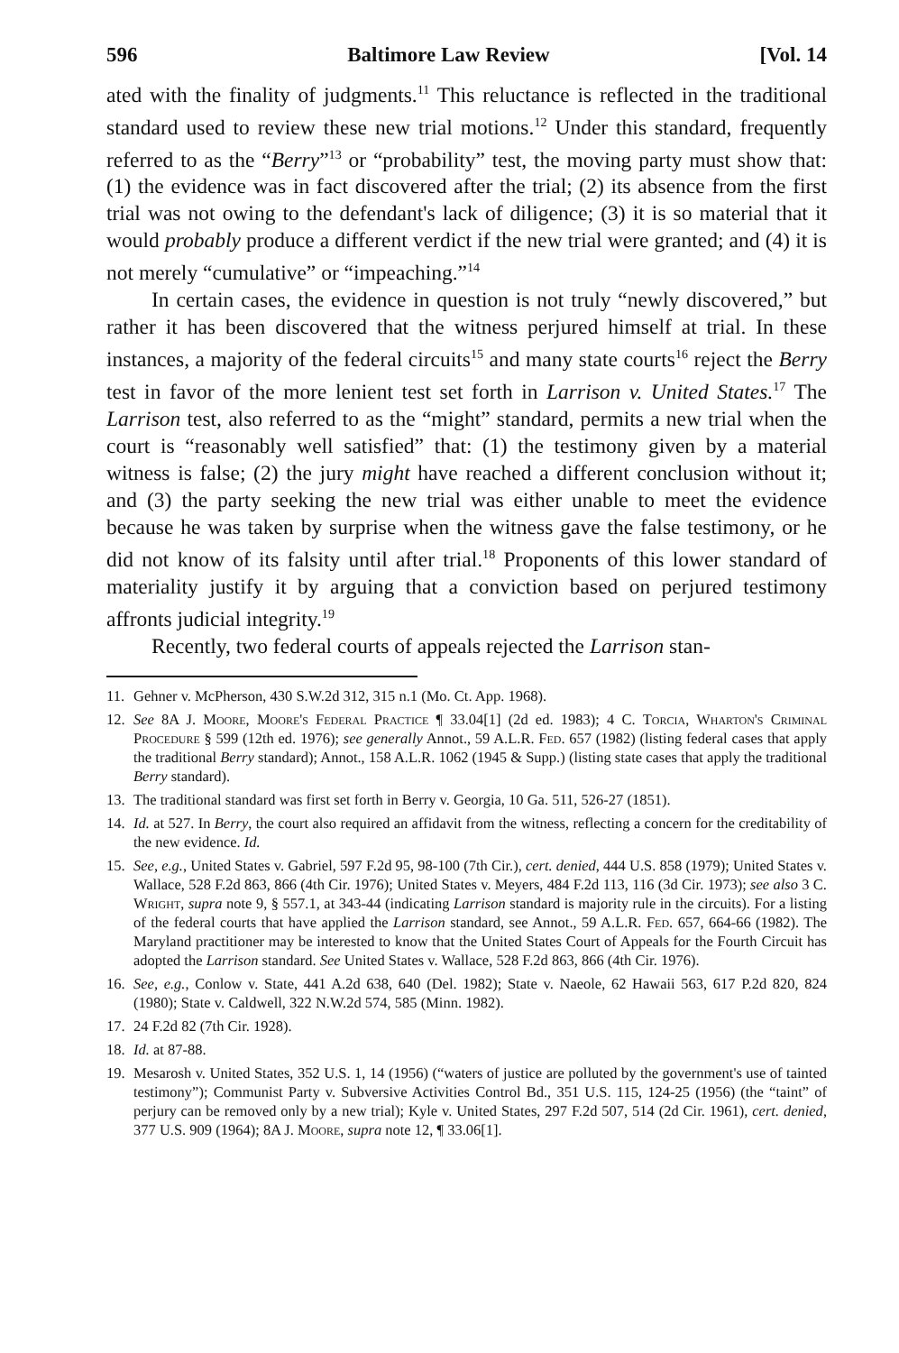596 Baltimore Law Review [Vol. 14
ated with the finality of judgments.<sup>11</sup> This reluctance is reflected in the traditional standard used to review these new trial motions.<sup>12</sup> Under this standard, frequently referred to as the “Berry”<sup>13</sup> or “probability” test, the moving party must show that: (1) the evidence was in fact discovered after the trial; (2) its absence from the first trial was not owing to the defendant's lack of diligence; (3) it is so material that it would probably produce a different verdict if the new trial were granted; and (4) it is not merely “cumulative” or “impeaching.”<sup>14</sup>
In certain cases, the evidence in question is not truly “newly discovered,” but rather it has been discovered that the witness perjured himself at trial. In these instances, a majority of the federal circuits<sup>15</sup> and many state courts<sup>16</sup> reject the Berry test in favor of the more lenient test set forth in Larrison v. United States.<sup>17</sup> The Larrison test, also referred to as the “might” standard, permits a new trial when the court is “reasonably well satisfied” that: (1) the testimony given by a material witness is false; (2) the jury might have reached a different conclusion without it; and (3) the party seeking the new trial was either unable to meet the evidence because he was taken by surprise when the witness gave the false testimony, or he did not know of its falsity until after trial.<sup>18</sup> Proponents of this lower standard of materiality justify it by arguing that a conviction based on perjured testimony affronts judicial integrity.<sup>19</sup>
Recently, two federal courts of appeals rejected the Larrison stan-
11. Gehner v. McPherson, 430 S.W.2d 312, 315 n.1 (Mo. Ct. App. 1968).
12. See 8A J. Moore, Moore's Federal Practice ¶ 33.04[1] (2d ed. 1983); 4 C. Torcia, Wharton's Criminal Procedure § 599 (12th ed. 1976); see generally Annot., 59 A.L.R. Fed. 657 (1982) (listing federal cases that apply the traditional Berry standard); Annot., 158 A.L.R. 1062 (1945 & Supp.) (listing state cases that apply the traditional Berry standard).
13. The traditional standard was first set forth in Berry v. Georgia, 10 Ga. 511, 526-27 (1851).
14. Id. at 527. In Berry, the court also required an affidavit from the witness, reflecting a concern for the creditability of the new evidence. Id.
15. See, e.g., United States v. Gabriel, 597 F.2d 95, 98-100 (7th Cir.), cert. denied, 444 U.S. 858 (1979); United States v. Wallace, 528 F.2d 863, 866 (4th Cir. 1976); United States v. Meyers, 484 F.2d 113, 116 (3d Cir. 1973); see also 3 C. Wright, supra note 9, § 557.1, at 343-44 (indicating Larrison standard is majority rule in the circuits). For a listing of the federal courts that have applied the Larrison standard, see Annot., 59 A.L.R. Fed. 657, 664-66 (1982). The Maryland practitioner may be interested to know that the United States Court of Appeals for the Fourth Circuit has adopted the Larrison standard. See United States v. Wallace, 528 F.2d 863, 866 (4th Cir. 1976).
16. See, e.g., Conlow v. State, 441 A.2d 638, 640 (Del. 1982); State v. Naeole, 62 Hawaii 563, 617 P.2d 820, 824 (1980); State v. Caldwell, 322 N.W.2d 574, 585 (Minn. 1982).
17. 24 F.2d 82 (7th Cir. 1928).
18. Id. at 87-88.
19. Mesarosh v. United States, 352 U.S. 1, 14 (1956) (“waters of justice are polluted by the government's use of tainted testimony”); Communist Party v. Subversive Activities Control Bd., 351 U.S. 115, 124-25 (1956) (the “taint” of perjury can be removed only by a new trial); Kyle v. United States, 297 F.2d 507, 514 (2d Cir. 1961), cert. denied, 377 U.S. 909 (1964); 8A J. Moore, supra note 12, ¶ 33.06[1].